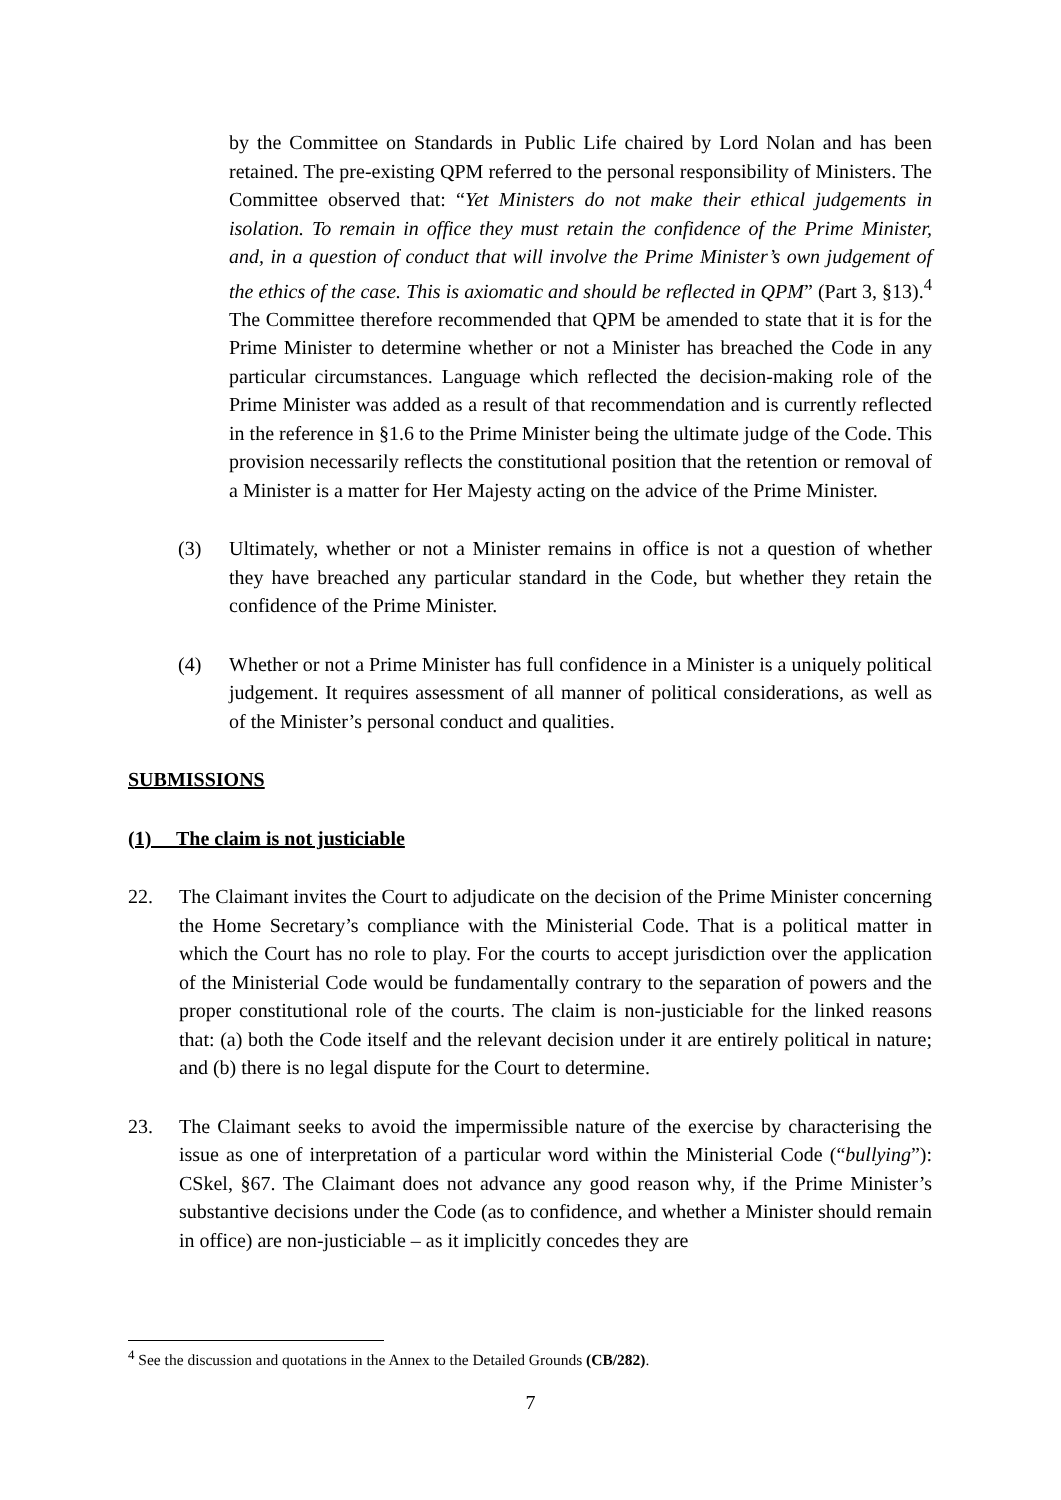by the Committee on Standards in Public Life chaired by Lord Nolan and has been retained. The pre-existing QPM referred to the personal responsibility of Ministers. The Committee observed that: “Yet Ministers do not make their ethical judgements in isolation. To remain in office they must retain the confidence of the Prime Minister, and, in a question of conduct that will involve the Prime Minister’s own judgement of the ethics of the case. This is axiomatic and should be reflected in QPM” (Part 3, §13).<sup>4</sup> The Committee therefore recommended that QPM be amended to state that it is for the Prime Minister to determine whether or not a Minister has breached the Code in any particular circumstances. Language which reflected the decision-making role of the Prime Minister was added as a result of that recommendation and is currently reflected in the reference in §1.6 to the Prime Minister being the ultimate judge of the Code. This provision necessarily reflects the constitutional position that the retention or removal of a Minister is a matter for Her Majesty acting on the advice of the Prime Minister.
(3) Ultimately, whether or not a Minister remains in office is not a question of whether they have breached any particular standard in the Code, but whether they retain the confidence of the Prime Minister.
(4) Whether or not a Prime Minister has full confidence in a Minister is a uniquely political judgement. It requires assessment of all manner of political considerations, as well as of the Minister’s personal conduct and qualities.
SUBMISSIONS
(1) The claim is not justiciable
22. The Claimant invites the Court to adjudicate on the decision of the Prime Minister concerning the Home Secretary’s compliance with the Ministerial Code. That is a political matter in which the Court has no role to play. For the courts to accept jurisdiction over the application of the Ministerial Code would be fundamentally contrary to the separation of powers and the proper constitutional role of the courts. The claim is non-justiciable for the linked reasons that: (a) both the Code itself and the relevant decision under it are entirely political in nature; and (b) there is no legal dispute for the Court to determine.
23. The Claimant seeks to avoid the impermissible nature of the exercise by characterising the issue as one of interpretation of a particular word within the Ministerial Code (“bullying”): CSkel, §67. The Claimant does not advance any good reason why, if the Prime Minister’s substantive decisions under the Code (as to confidence, and whether a Minister should remain in office) are non-justiciable – as it implicitly concedes they are
<sup>4</sup> See the discussion and quotations in the Annex to the Detailed Grounds (CB/282).
7